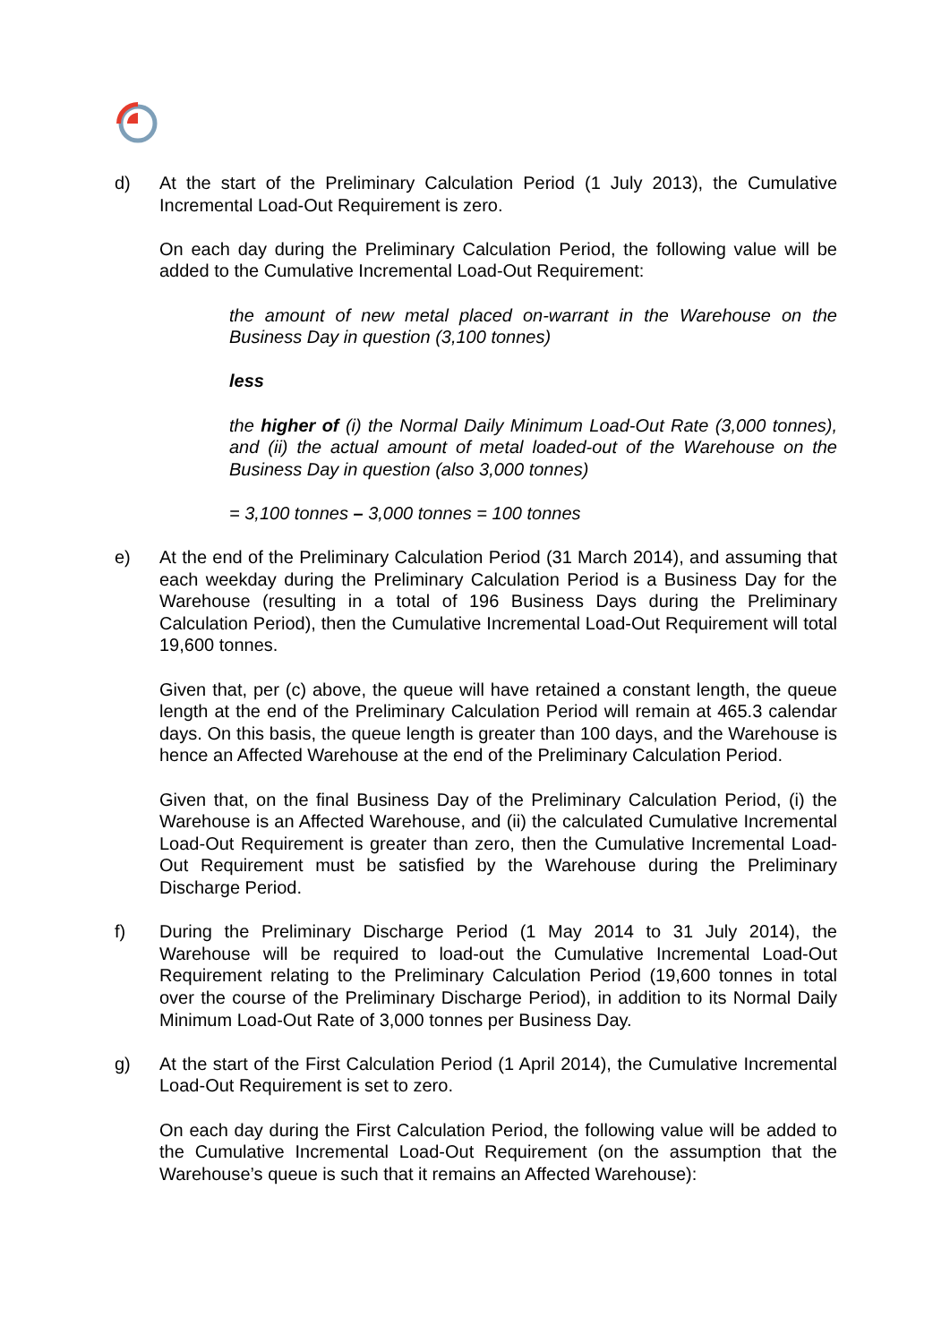d) At the start of the Preliminary Calculation Period (1 July 2013), the Cumulative Incremental Load-Out Requirement is zero.
On each day during the Preliminary Calculation Period, the following value will be added to the Cumulative Incremental Load-Out Requirement:
the amount of new metal placed on-warrant in the Warehouse on the Business Day in question (3,100 tonnes)
less
the higher of (i) the Normal Daily Minimum Load-Out Rate (3,000 tonnes), and (ii) the actual amount of metal loaded-out of the Warehouse on the Business Day in question (also 3,000 tonnes)
= 3,100 tonnes – 3,000 tonnes = 100 tonnes
e) At the end of the Preliminary Calculation Period (31 March 2014), and assuming that each weekday during the Preliminary Calculation Period is a Business Day for the Warehouse (resulting in a total of 196 Business Days during the Preliminary Calculation Period), then the Cumulative Incremental Load-Out Requirement will total 19,600 tonnes.
Given that, per (c) above, the queue will have retained a constant length, the queue length at the end of the Preliminary Calculation Period will remain at 465.3 calendar days. On this basis, the queue length is greater than 100 days, and the Warehouse is hence an Affected Warehouse at the end of the Preliminary Calculation Period.
Given that, on the final Business Day of the Preliminary Calculation Period, (i) the Warehouse is an Affected Warehouse, and (ii) the calculated Cumulative Incremental Load-Out Requirement is greater than zero, then the Cumulative Incremental Load-Out Requirement must be satisfied by the Warehouse during the Preliminary Discharge Period.
f) During the Preliminary Discharge Period (1 May 2014 to 31 July 2014), the Warehouse will be required to load-out the Cumulative Incremental Load-Out Requirement relating to the Preliminary Calculation Period (19,600 tonnes in total over the course of the Preliminary Discharge Period), in addition to its Normal Daily Minimum Load-Out Rate of 3,000 tonnes per Business Day.
g) At the start of the First Calculation Period (1 April 2014), the Cumulative Incremental Load-Out Requirement is set to zero.
On each day during the First Calculation Period, the following value will be added to the Cumulative Incremental Load-Out Requirement (on the assumption that the Warehouse’s queue is such that it remains an Affected Warehouse):